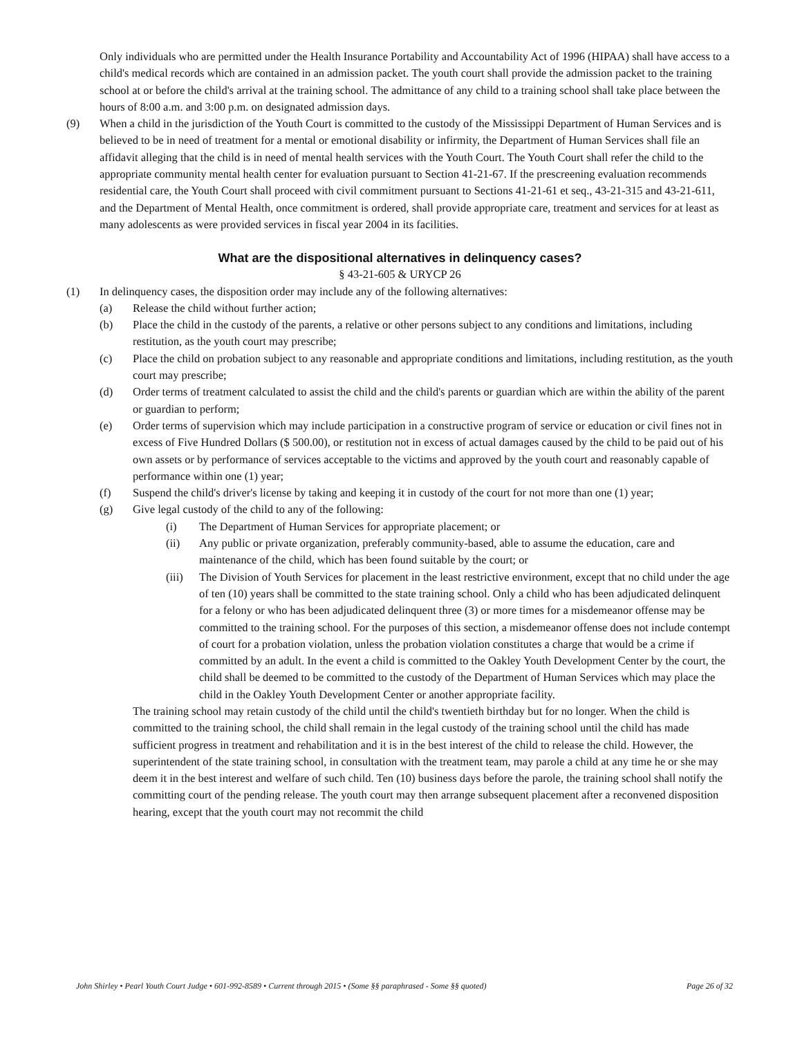Only individuals who are permitted under the Health Insurance Portability and Accountability Act of 1996 (HIPAA) shall have access to a child's medical records which are contained in an admission packet. The youth court shall provide the admission packet to the training school at or before the child's arrival at the training school. The admittance of any child to a training school shall take place between the hours of 8:00 a.m. and 3:00 p.m. on designated admission days.
(9) When a child in the jurisdiction of the Youth Court is committed to the custody of the Mississippi Department of Human Services and is believed to be in need of treatment for a mental or emotional disability or infirmity, the Department of Human Services shall file an affidavit alleging that the child is in need of mental health services with the Youth Court. The Youth Court shall refer the child to the appropriate community mental health center for evaluation pursuant to Section 41-21-67. If the prescreening evaluation recommends residential care, the Youth Court shall proceed with civil commitment pursuant to Sections 41-21-61 et seq., 43-21-315 and 43-21-611, and the Department of Mental Health, once commitment is ordered, shall provide appropriate care, treatment and services for at least as many adolescents as were provided services in fiscal year 2004 in its facilities.
What are the dispositional alternatives in delinquency cases?
§ 43-21-605 & URYCP 26
(1) In delinquency cases, the disposition order may include any of the following alternatives:
(a) Release the child without further action;
(b) Place the child in the custody of the parents, a relative or other persons subject to any conditions and limitations, including restitution, as the youth court may prescribe;
(c) Place the child on probation subject to any reasonable and appropriate conditions and limitations, including restitution, as the youth court may prescribe;
(d) Order terms of treatment calculated to assist the child and the child's parents or guardian which are within the ability of the parent or guardian to perform;
(e) Order terms of supervision which may include participation in a constructive program of service or education or civil fines not in excess of Five Hundred Dollars ($ 500.00), or restitution not in excess of actual damages caused by the child to be paid out of his own assets or by performance of services acceptable to the victims and approved by the youth court and reasonably capable of performance within one (1) year;
(f) Suspend the child's driver's license by taking and keeping it in custody of the court for not more than one (1) year;
(g) Give legal custody of the child to any of the following:
(i) The Department of Human Services for appropriate placement; or
(ii) Any public or private organization, preferably community-based, able to assume the education, care and maintenance of the child, which has been found suitable by the court; or
(iii)
The Division of Youth Services for placement in the least restrictive environment, except that no child under the age of ten (10) years shall be committed to the state training school. Only a child who has been adjudicated delinquent for a felony or who has been adjudicated delinquent three (3) or more times for a misdemeanor offense may be committed to the training school. For the purposes of this section, a misdemeanor offense does not include contempt of court for a probation violation, unless the probation violation constitutes a charge that would be a crime if committed by an adult. In the event a child is committed to the Oakley Youth Development Center by the court, the child shall be deemed to be committed to the custody of the Department of Human Services which may place the child in the Oakley Youth Development Center or another appropriate facility.
The training school may retain custody of the child until the child's twentieth birthday but for no longer. When the child is committed to the training school, the child shall remain in the legal custody of the training school until the child has made sufficient progress in treatment and rehabilitation and it is in the best interest of the child to release the child. However, the superintendent of the state training school, in consultation with the treatment team, may parole a child at any time he or she may deem it in the best interest and welfare of such child. Ten (10) business days before the parole, the training school shall notify the committing court of the pending release. The youth court may then arrange subsequent placement after a reconvened disposition hearing, except that the youth court may not recommit the child
John Shirley • Pearl Youth Court Judge • 601-992-8589 • Current through 2015 • (Some §§ paraphrased - Some §§ quoted) Page 26 of 32